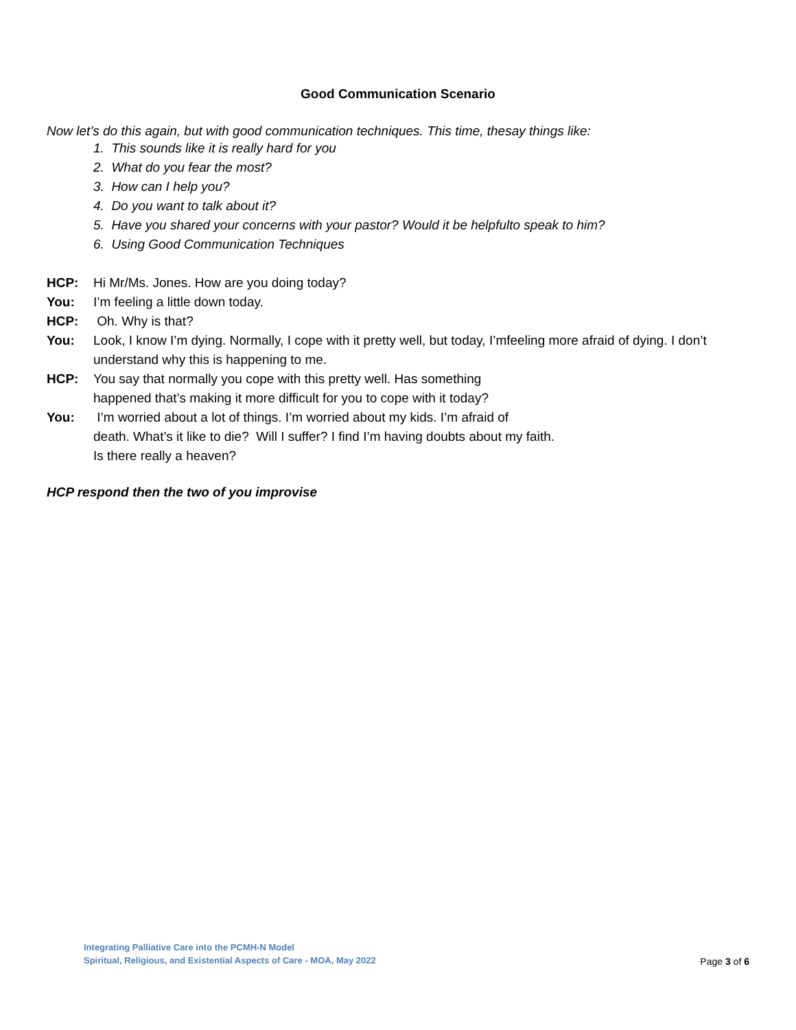Good Communication Scenario
Now let’s do this again, but with good communication techniques. This time, thesay things like:
1. This sounds like it is really hard for you
2. What do you fear the most?
3. How can I help you?
4. Do you want to talk about it?
5. Have you shared your concerns with your pastor? Would it be helpfulto speak to him?
6. Using Good Communication Techniques
HCP: Hi Mr/Ms. Jones. How are you doing today?
You: I’m feeling a little down today.
HCP: Oh. Why is that?
You: Look, I know I’m dying. Normally, I cope with it pretty well, but today, I’mfeeling more afraid of dying. I don’t understand why this is happening to me.
HCP: You say that normally you cope with this pretty well. Has something
happened that’s making it more difficult for you to cope with it today?
You: I’m worried about a lot of things. I’m worried about my kids. I’m afraid of
death. What’s it like to die? Will I suffer? I find I’m having doubts about my faith.
Is there really a heaven?
HCP respond then the two of you improvise
Integrating Palliative Care into the PCMH-N Model
Spiritual, Religious, and Existential Aspects of Care - MOA, May 2022
Page 3 of 6